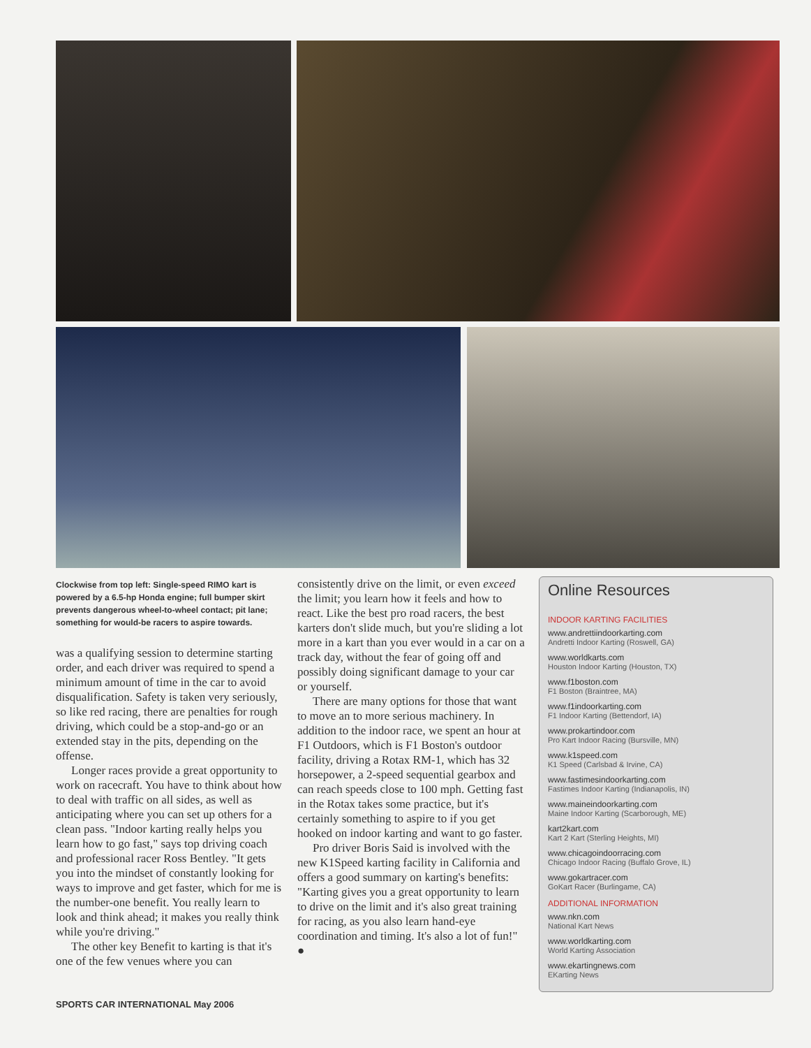Clockwise from top left: Single-speed RIMO kart is powered by a 6.5-hp Honda engine; full bumper skirt prevents dangerous wheel-to-wheel contact; pit lane; something for would-be racers to aspire towards.
was a qualifying session to determine starting order, and each driver was required to spend a minimum amount of time in the car to avoid disqualification. Safety is taken very seriously, so like red racing, there are penalties for rough driving, which could be a stop-and-go or an extended stay in the pits, depending on the offense.
Longer races provide a great opportunity to work on racecraft. You have to think about how to deal with traffic on all sides, as well as anticipating where you can set up others for a clean pass. "Indoor karting really helps you learn how to go fast," says top driving coach and professional racer Ross Bentley. "It gets you into the mindset of constantly looking for ways to improve and get faster, which for me is the number-one benefit. You really learn to look and think ahead; it makes you really think while you're driving."
The other key Benefit to karting is that it's one of the few venues where you can
consistently drive on the limit, or even exceed the limit; you learn how it feels and how to react. Like the best pro road racers, the best karters don't slide much, but you're sliding a lot more in a kart than you ever would in a car on a track day, without the fear of going off and possibly doing significant damage to your car or yourself.
There are many options for those that want to move an to more serious machinery. In addition to the indoor race, we spent an hour at F1 Outdoors, which is F1 Boston's outdoor facility, driving a Rotax RM-1, which has 32 horsepower, a 2-speed sequential gearbox and can reach speeds close to 100 mph. Getting fast in the Rotax takes some practice, but it's certainly something to aspire to if you get hooked on indoor karting and want to go faster.
Pro driver Boris Said is involved with the new K1Speed karting facility in California and offers a good summary on karting's benefits: "Karting gives you a great opportunity to learn to drive on the limit and it's also great training for racing, as you also learn hand-eye coordination and timing. It's also a lot of fun!" ●
Online Resources
INDOOR KARTING FACILITIES
www.andrettiindoorkarting.com
Andretti Indoor Karting (Roswell, GA)
www.worldkarts.com
Houston Indoor Karting (Houston, TX)
www.f1boston.com
F1 Boston (Braintree, MA)
www.f1indoorkarting.com
F1 Indoor Karting (Bettendorf, IA)
www.prokartindoor.com
Pro Kart Indoor Racing (Bursville, MN)
www.k1speed.com
K1 Speed (Carlsbad & Irvine, CA)
www.fastimesindoorkarting.com
Fastimes Indoor Karting (Indianapolis, IN)
www.maineindoorkarting.com
Maine Indoor Karting (Scarborough, ME)
kart2kart.com
Kart 2 Kart (Sterling Heights, MI)
www.chicagoindoorracing.com
Chicago Indoor Racing (Buffalo Grove, IL)
www.gokartracer.com
GoKart Racer (Burlingame, CA)
ADDITIONAL INFORMATION
www.nkn.com
National Kart News
www.worldkarting.com
World Karting Association
www.ekartingnews.com
EKarting News
SPORTS CAR INTERNATIONAL May 2006